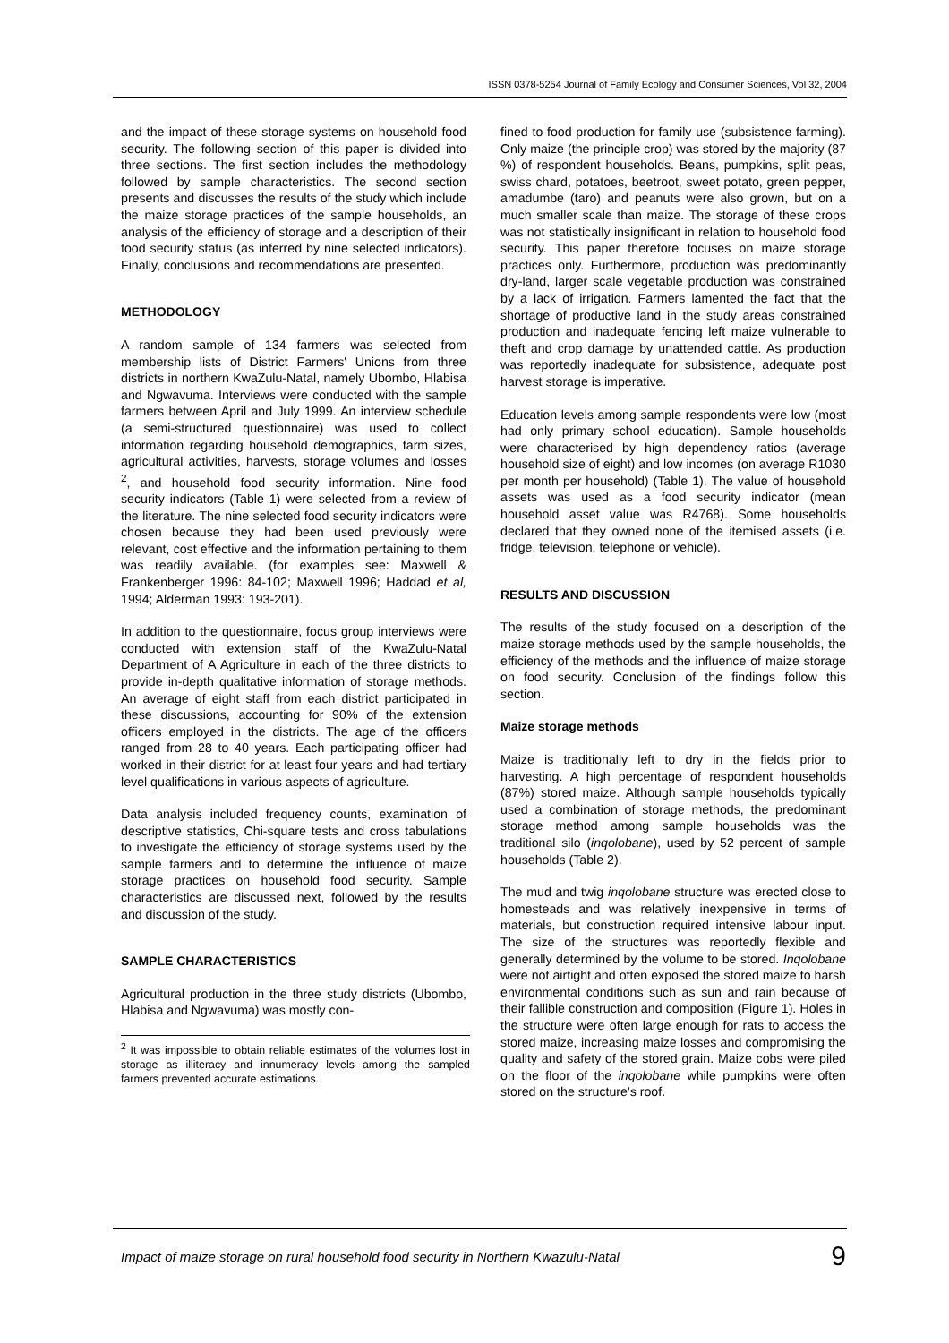ISSN 0378-5254 Journal of Family Ecology and Consumer Sciences, Vol 32, 2004
and the impact of these storage systems on household food security. The following section of this paper is divided into three sections. The first section includes the methodology followed by sample characteristics. The second section presents and discusses the results of the study which include the maize storage practices of the sample households, an analysis of the efficiency of storage and a description of their food security status (as inferred by nine selected indicators). Finally, conclusions and recommendations are presented.
METHODOLOGY
A random sample of 134 farmers was selected from membership lists of District Farmers' Unions from three districts in northern KwaZulu-Natal, namely Ubombo, Hlabisa and Ngwavuma. Interviews were conducted with the sample farmers between April and July 1999. An interview schedule (a semi-structured questionnaire) was used to collect information regarding household demographics, farm sizes, agricultural activities, harvests, storage volumes and losses <sup>2</sup>, and household food security information. Nine food security indicators (Table 1) were selected from a review of the literature. The nine selected food security indicators were chosen because they had been used previously were relevant, cost effective and the information pertaining to them was readily available. (for examples see: Maxwell & Frankenberger 1996: 84-102; Maxwell 1996; Haddad et al, 1994; Alderman 1993: 193-201).
In addition to the questionnaire, focus group interviews were conducted with extension staff of the KwaZulu-Natal Department of A Agriculture in each of the three districts to provide in-depth qualitative information of storage methods. An average of eight staff from each district participated in these discussions, accounting for 90% of the extension officers employed in the districts. The age of the officers ranged from 28 to 40 years. Each participating officer had worked in their district for at least four years and had tertiary level qualifications in various aspects of agriculture.
Data analysis included frequency counts, examination of descriptive statistics, Chi-square tests and cross tabulations to investigate the efficiency of storage systems used by the sample farmers and to determine the influence of maize storage practices on household food security. Sample characteristics are discussed next, followed by the results and discussion of the study.
SAMPLE CHARACTERISTICS
Agricultural production in the three study districts (Ubombo, Hlabisa and Ngwavuma) was mostly con-
<sup>2</sup> It was impossible to obtain reliable estimates of the volumes lost in storage as illiteracy and innumeracy levels among the sampled farmers prevented accurate estimations.
fined to food production for family use (subsistence farming). Only maize (the principle crop) was stored by the majority (87 %) of respondent households. Beans, pumpkins, split peas, swiss chard, potatoes, beetroot, sweet potato, green pepper, amadumbe (taro) and peanuts were also grown, but on a much smaller scale than maize. The storage of these crops was not statistically insignificant in relation to household food security. This paper therefore focuses on maize storage practices only. Furthermore, production was predominantly dry-land, larger scale vegetable production was constrained by a lack of irrigation. Farmers lamented the fact that the shortage of productive land in the study areas constrained production and inadequate fencing left maize vulnerable to theft and crop damage by unattended cattle. As production was reportedly inadequate for subsistence, adequate post harvest storage is imperative.
Education levels among sample respondents were low (most had only primary school education). Sample households were characterised by high dependency ratios (average household size of eight) and low incomes (on average R1030 per month per household) (Table 1). The value of household assets was used as a food security indicator (mean household asset value was R4768). Some households declared that they owned none of the itemised assets (i.e. fridge, television, telephone or vehicle).
RESULTS AND DISCUSSION
The results of the study focused on a description of the maize storage methods used by the sample households, the efficiency of the methods and the influence of maize storage on food security. Conclusion of the findings follow this section.
Maize storage methods
Maize is traditionally left to dry in the fields prior to harvesting. A high percentage of respondent households (87%) stored maize. Although sample households typically used a combination of storage methods, the predominant storage method among sample households was the traditional silo (inqolobane), used by 52 percent of sample households (Table 2).
The mud and twig inqolobane structure was erected close to homesteads and was relatively inexpensive in terms of materials, but construction required intensive labour input. The size of the structures was reportedly flexible and generally determined by the volume to be stored. Inqolobane were not airtight and often exposed the stored maize to harsh environmental conditions such as sun and rain because of their fallible construction and composition (Figure 1). Holes in the structure were often large enough for rats to access the stored maize, increasing maize losses and compromising the quality and safety of the stored grain. Maize cobs were piled on the floor of the inqolobane while pumpkins were often stored on the structure's roof.
Impact of maize storage on rural household food security in Northern Kwazulu-Natal 9